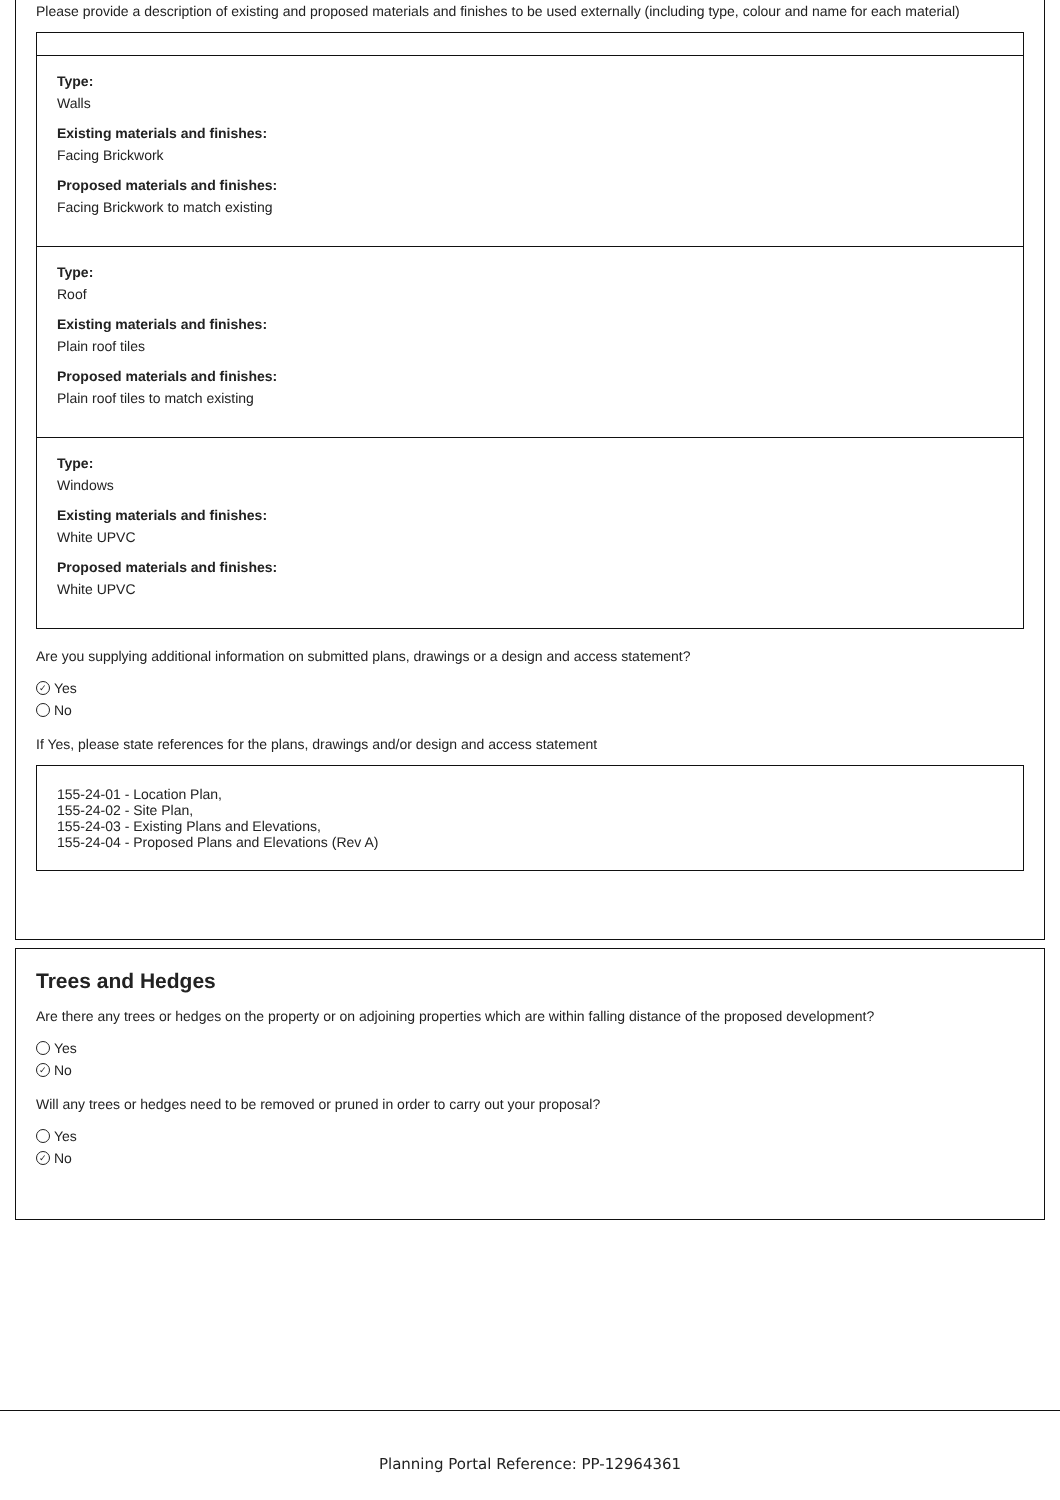Please provide a description of existing and proposed materials and finishes to be used externally (including type, colour and name for each material)
Type:
Walls
Existing materials and finishes:
Facing Brickwork
Proposed materials and finishes:
Facing Brickwork to match existing
Type:
Roof
Existing materials and finishes:
Plain roof tiles
Proposed materials and finishes:
Plain roof tiles to match existing
Type:
Windows
Existing materials and finishes:
White UPVC
Proposed materials and finishes:
White UPVC
Are you supplying additional information on submitted plans, drawings or a design and access statement?
✓ Yes
No
If Yes, please state references for the plans, drawings and/or design and access statement
155-24-01 - Location Plan,
155-24-02 - Site Plan,
155-24-03 - Existing Plans and Elevations,
155-24-04 - Proposed Plans and Elevations (Rev A)
Trees and Hedges
Are there any trees or hedges on the property or on adjoining properties which are within falling distance of the proposed development?
Yes
✓ No
Will any trees or hedges need to be removed or pruned in order to carry out your proposal?
Yes
✓ No
Planning Portal Reference: PP-12964361